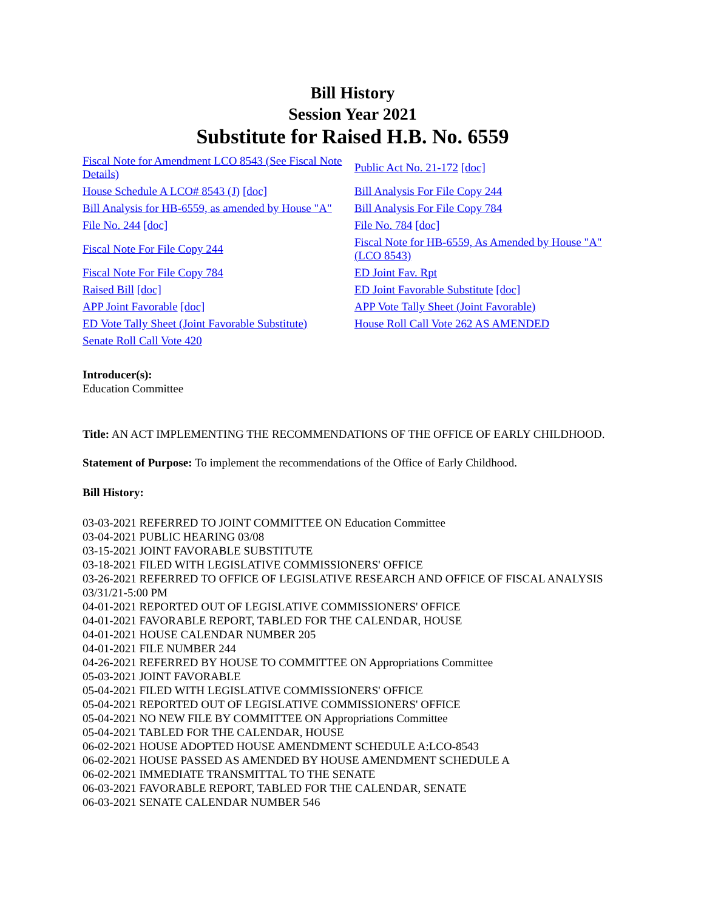Bill History
Session Year 2021
Substitute for Raised H.B. No. 6559
| Fiscal Note for Amendment LCO 8543 (See Fiscal Note Details) | Public Act No. 21-172 [doc] |
| House Schedule A LCO# 8543 (J) [doc] | Bill Analysis For File Copy 244 |
| Bill Analysis for HB-6559, as amended by House "A" | Bill Analysis For File Copy 784 |
| File No. 244 [doc] | File No. 784 [doc] |
| Fiscal Note For File Copy 244 | Fiscal Note for HB-6559, As Amended by House "A" (LCO 8543) |
| Fiscal Note For File Copy 784 | ED Joint Fav. Rpt |
| Raised Bill [doc] | ED Joint Favorable Substitute [doc] |
| APP Joint Favorable [doc] | APP Vote Tally Sheet (Joint Favorable) |
| ED Vote Tally Sheet (Joint Favorable Substitute) | House Roll Call Vote 262 AS AMENDED |
| Senate Roll Call Vote 420 | |
Introducer(s):
Education Committee
Title: AN ACT IMPLEMENTING THE RECOMMENDATIONS OF THE OFFICE OF EARLY CHILDHOOD.
Statement of Purpose: To implement the recommendations of the Office of Early Childhood.
Bill History:
03-03-2021 REFERRED TO JOINT COMMITTEE ON Education Committee
03-04-2021 PUBLIC HEARING 03/08
03-15-2021 JOINT FAVORABLE SUBSTITUTE
03-18-2021 FILED WITH LEGISLATIVE COMMISSIONERS' OFFICE
03-26-2021 REFERRED TO OFFICE OF LEGISLATIVE RESEARCH AND OFFICE OF FISCAL ANALYSIS 03/31/21-5:00 PM
04-01-2021 REPORTED OUT OF LEGISLATIVE COMMISSIONERS' OFFICE
04-01-2021 FAVORABLE REPORT, TABLED FOR THE CALENDAR, HOUSE
04-01-2021 HOUSE CALENDAR NUMBER 205
04-01-2021 FILE NUMBER 244
04-26-2021 REFERRED BY HOUSE TO COMMITTEE ON Appropriations Committee
05-03-2021 JOINT FAVORABLE
05-04-2021 FILED WITH LEGISLATIVE COMMISSIONERS' OFFICE
05-04-2021 REPORTED OUT OF LEGISLATIVE COMMISSIONERS' OFFICE
05-04-2021 NO NEW FILE BY COMMITTEE ON Appropriations Committee
05-04-2021 TABLED FOR THE CALENDAR, HOUSE
06-02-2021 HOUSE ADOPTED HOUSE AMENDMENT SCHEDULE A:LCO-8543
06-02-2021 HOUSE PASSED AS AMENDED BY HOUSE AMENDMENT SCHEDULE A
06-02-2021 IMMEDIATE TRANSMITTAL TO THE SENATE
06-03-2021 FAVORABLE REPORT, TABLED FOR THE CALENDAR, SENATE
06-03-2021 SENATE CALENDAR NUMBER 546